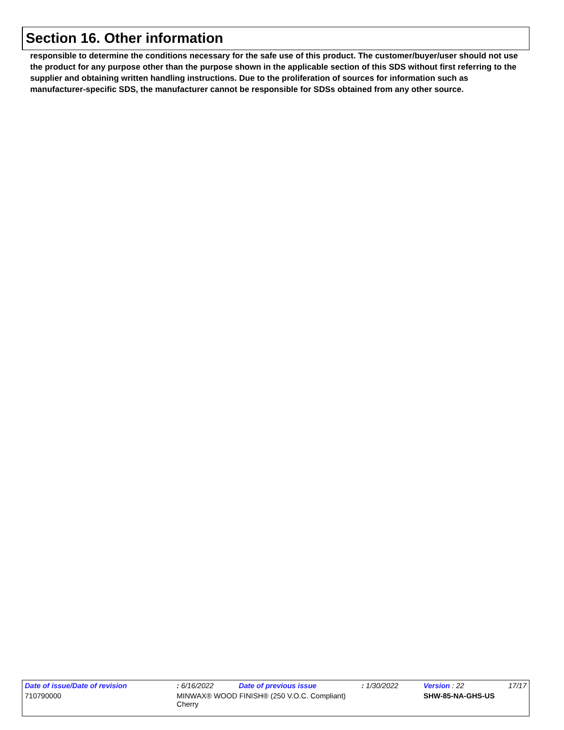Section 16. Other information
responsible to determine the conditions necessary for the safe use of this product. The customer/buyer/user should not use the product for any purpose other than the purpose shown in the applicable section of this SDS without first referring to the supplier and obtaining written handling instructions. Due to the proliferation of sources for information such as manufacturer-specific SDS, the manufacturer cannot be responsible for SDSs obtained from any other source.
| Date of issue/Date of revision | | : 6/16/2022 | Date of previous issue | : 1/30/2022 | Version : 22 | 17/17 |
| 710790000 | MINWAX® WOOD FINISH® (250 V.O.C. Compliant) Cherry | | | | SHW-85-NA-GHS-US | |